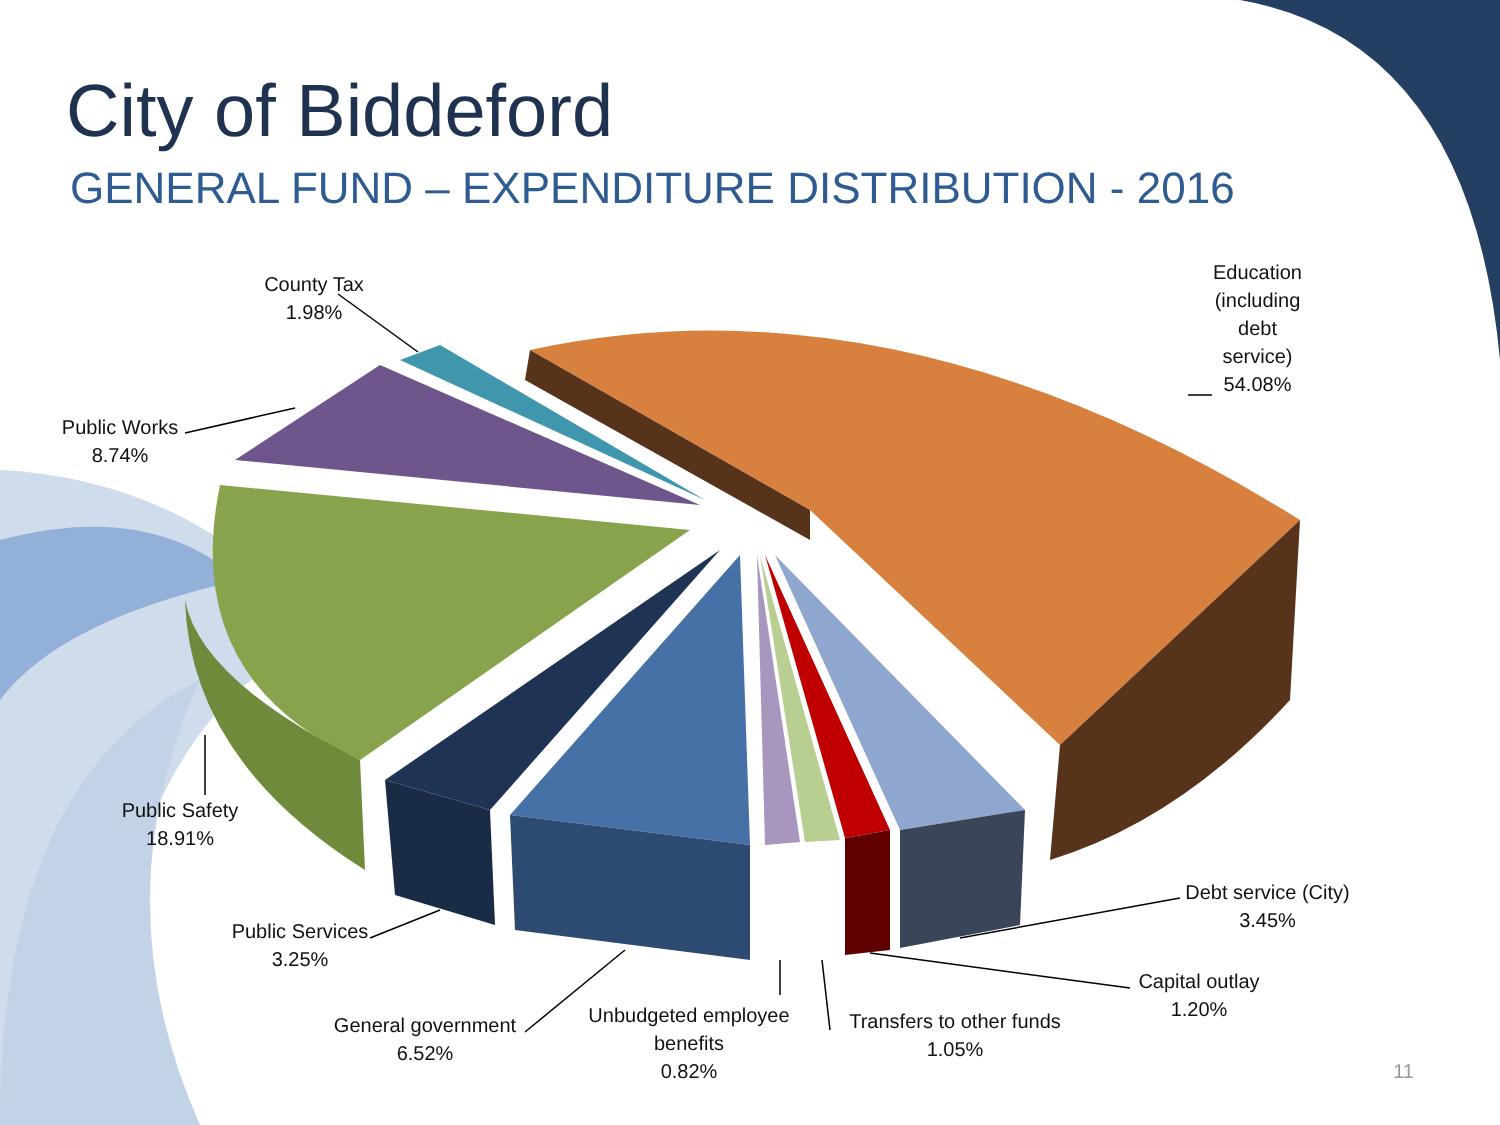City of Biddeford
GENERAL FUND – EXPENDITURE DISTRIBUTION - 2016
County Tax
1.98%
Education
(including
debt
service)
54.08%
Public Works
8.74%
Public Safety
18.91%
Public Services
3.25%
General government
6.52%
Unbudgeted employee
benefits
0.82%
Transfers to other funds
1.05%
Capital outlay
1.20%
Debt service (City)
3.45%
11